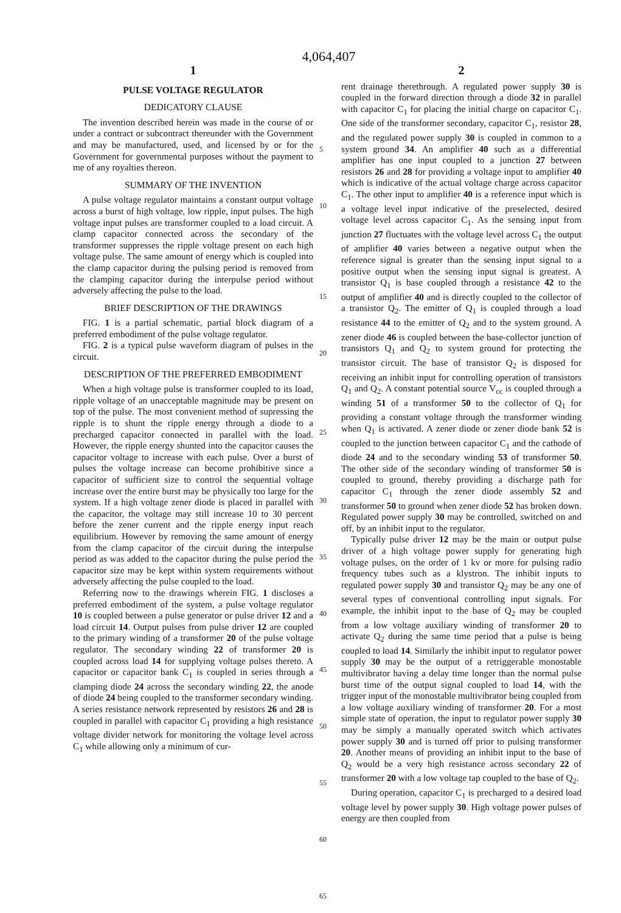4,064,407
1
PULSE VOLTAGE REGULATOR
DEDICATORY CLAUSE
The invention described herein was made in the course of or under a contract or subcontract thereunder with the Government and may be manufactured, used, and licensed by or for the Government for governmental purposes without the payment to me of any royalties thereon.
SUMMARY OF THE INVENTION
A pulse voltage regulator maintains a constant output voltage across a burst of high voltage, low ripple, input pulses. The high voltage input pulses are transformer coupled to a load circuit. A clamp capacitor connected across the secondary of the transformer suppresses the ripple voltage present on each high voltage pulse. The same amount of energy which is coupled into the clamp capacitor during the pulsing period is removed from the clamping capacitor during the interpulse period without adversely affecting the pulse to the load.
BRIEF DESCRIPTION OF THE DRAWINGS
FIG. 1 is a partial schematic, partial block diagram of a preferred embodiment of the pulse voltage regulator.
FIG. 2 is a typical pulse waveform diagram of pulses in the circuit.
DESCRIPTION OF THE PREFERRED EMBODIMENT
When a high voltage pulse is transformer coupled to its load, ripple voltage of an unacceptable magnitude may be present on top of the pulse. The most convenient method of supressing the ripple is to shunt the ripple energy through a diode to a precharged capacitor connected in parallel with the load. However, the ripple energy shunted into the capacitor causes the capacitor voltage to increase with each pulse. Over a burst of pulses the voltage increase can become prohibitive since a capacitor of sufficient size to control the sequential voltage increase over the entire burst may be physically too large for the system. If a high voltage zener diode is placed in parallel with the capacitor, the voltage may still increase 10 to 30 percent before the zener current and the ripple energy input reach equilibrium. However by removing the same amount of energy from the clamp capacitor of the circuit during the interpulse period as was added to the capacitor during the pulse period the capacitor size may be kept within system requirements without adversely affecting the pulse coupled to the load.
Referring now to the drawings wherein FIG. 1 discloses a preferred embodiment of the system, a pulse voltage regulator 10 is coupled between a pulse generator or pulse driver 12 and a load circuit 14. Output pulses from pulse driver 12 are coupled to the primary winding of a transformer 20 of the pulse voltage regulator. The secondary winding 22 of transformer 20 is coupled across load 14 for supplying voltage pulses thereto. A capacitor or capacitor bank C<sub>1</sub> is coupled in series through a clamping diode 24 across the secondary winding 22, the anode of diode 24 being coupled to the transformer secondary winding. A series resistance network represented by resistors 26 and 28 is coupled in parallel with capacitor C<sub>1</sub> providing a high resistance voltage divider network for monitoring the voltage level across C<sub>1</sub> while allowing only a minimum of cur-
5
10
15
20
25
30
35
40
45
50
55
60
65
2
rent drainage therethrough. A regulated power supply 30 is coupled in the forward direction through a diode 32 in parallel with capacitor C<sub>1</sub> for placing the initial charge on capacitor C<sub>1</sub>. One side of the transformer secondary, capacitor C<sub>1</sub>, resistor 28, and the regulated power supply 30 is coupled in common to a system ground 34. An amplifier 40 such as a differential amplifier has one input coupled to a junction 27 between resistors 26 and 28 for providing a voltage input to amplifier 40 which is indicative of the actual voltage charge across capacitor C<sub>1</sub>. The other input to amplifier 40 is a reference input which is a voltage level input indicative of the preselected, desired voltage level across capacitor C<sub>1</sub>. As the sensing input from junction 27 fluctuates with the voltage level across C<sub>1</sub> the output of amplifier 40 varies between a negative output when the reference signal is greater than the sensing input signal to a positive output when the sensing input signal is greatest. A transistor Q<sub>1</sub> is base coupled through a resistance 42 to the output of amplifier 40 and is directly coupled to the collector of a transistor Q<sub>2</sub>. The emitter of Q<sub>1</sub> is coupled through a load resistance 44 to the emitter of Q<sub>2</sub> and to the system ground. A zener diode 46 is coupled between the base-collector junction of transistors Q<sub>1</sub> and Q<sub>2</sub> to system ground for protecting the transistor circuit. The base of transistor Q<sub>2</sub> is disposed for receiving an inhibit input for controlling operation of transistors Q<sub>1</sub> and Q<sub>2</sub>. A constant potential source V<sub>cc</sub> is coupled through a winding 51 of a transformer 50 to the collector of Q<sub>1</sub> for providing a constant voltage through the transformer winding when Q<sub>1</sub> is activated. A zener diode or zener diode bank 52 is coupled to the junction between capacitor C<sub>1</sub> and the cathode of diode 24 and to the secondary winding 53 of transformer 50. The other side of the secondary winding of transformer 50 is coupled to ground, thereby providing a discharge path for capacitor C<sub>1</sub> through the zener diode assembly 52 and transformer 50 to ground when zener diode 52 has broken down. Regulated power supply 30 may be controlled, switched on and off, by an inhibit input to the regulator.
Typically pulse driver 12 may be the main or output pulse driver of a high voltage power supply for generating high voltage pulses, on the order of 1 kv or more for pulsing radio frequency tubes such as a klystron. The inhibit inputs to regulated power supply 30 and transistor Q<sub>2</sub> may be any one of several types of conventional controlling input signals. For example, the inhibit input to the base of Q<sub>2</sub> may be coupled from a low voltage auxiliary winding of transformer 20 to activate Q<sub>2</sub> during the same time period that a pulse is being coupled to load 14. Similarly the inhibit input to regulator power supply 30 may be the output of a retriggerable monostable multivibrator having a delay time longer than the normal pulse burst time of the output signal coupled to load 14, with the trigger input of the monostable multivibrator being coupled from a low voltage auxiliary winding of transformer 20. For a most simple state of operation, the input to regulator power supply 30 may be simply a manually operated switch which activates power supply 30 and is turned off prior to pulsing transformer 20. Another means of providing an inhibit input to the base of Q<sub>2</sub> would be a very high resistance across secondary 22 of transformer 20 with a low voltage tap coupled to the base of Q<sub>2</sub>.
During operation, capacitor C<sub>1</sub> is precharged to a desired load voltage level by power supply 30. High voltage power pulses of energy are then coupled from